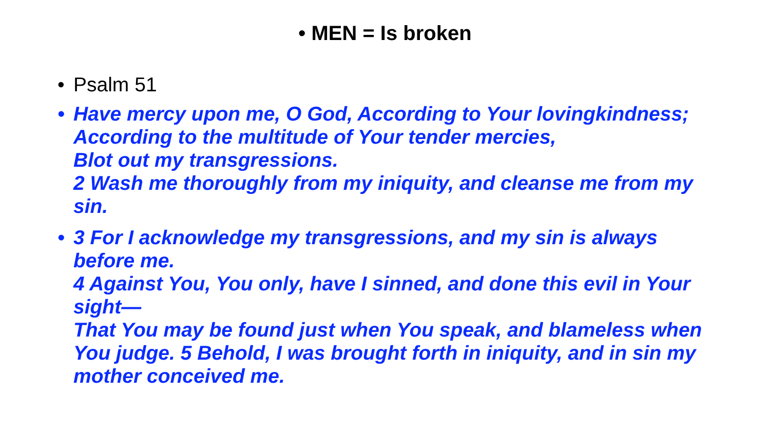• MEN = Is broken
• Psalm 51
• Have mercy upon me, O God, According to Your lovingkindness;
According to the multitude of Your tender mercies,
Blot out my transgressions.
2 Wash me thoroughly from my iniquity, and cleanse me from my sin.
• 3 For I acknowledge my transgressions, and my sin is always before me.
4 Against You, You only, have I sinned, and done this evil in Your sight—
That You may be found just when You speak, and blameless when You judge. 5 Behold, I was brought forth in iniquity, and in sin my mother conceived me.